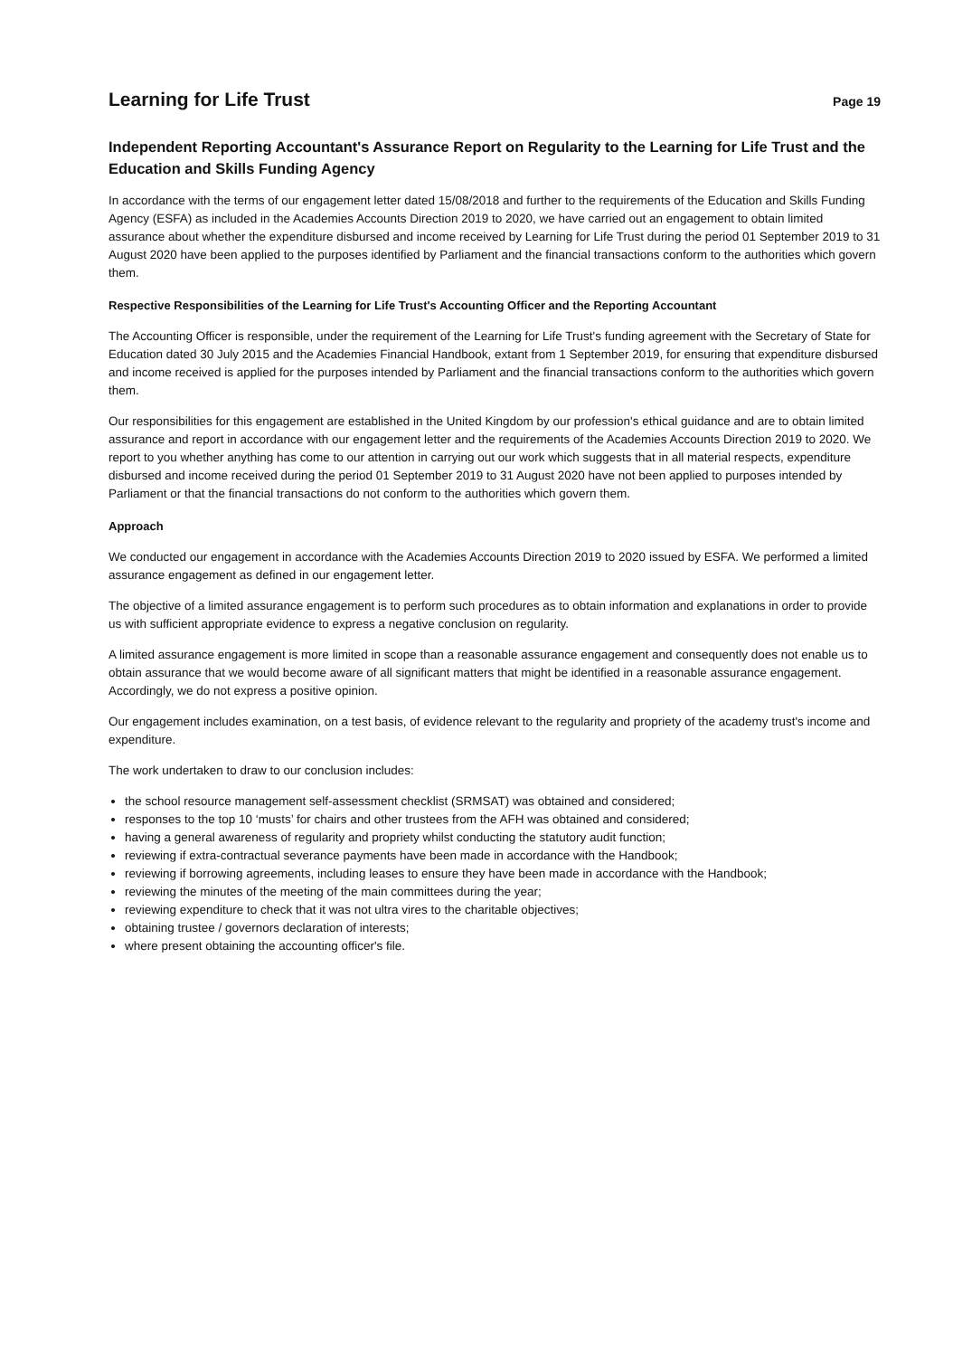Learning for Life Trust
Page 19
Independent Reporting Accountant's Assurance Report on Regularity to the Learning for Life Trust and the Education and Skills Funding Agency
In accordance with the terms of our engagement letter dated 15/08/2018 and further to the requirements of the Education and Skills Funding Agency (ESFA) as included in the Academies Accounts Direction 2019 to 2020, we have carried out an engagement to obtain limited assurance about whether the expenditure disbursed and income received by Learning for Life Trust during the period 01 September 2019 to 31 August 2020 have been applied to the purposes identified by Parliament and the financial transactions conform to the authorities which govern them.
Respective Responsibilities of the Learning for Life Trust's Accounting Officer and the Reporting Accountant
The Accounting Officer is responsible, under the requirement of the Learning for Life Trust's funding agreement with the Secretary of State for Education dated 30 July 2015 and the Academies Financial Handbook, extant from 1 September 2019, for ensuring that expenditure disbursed and income received is applied for the purposes intended by Parliament and the financial transactions conform to the authorities which govern them.
Our responsibilities for this engagement are established in the United Kingdom by our profession's ethical guidance and are to obtain limited assurance and report in accordance with our engagement letter and the requirements of the Academies Accounts Direction 2019 to 2020. We report to you whether anything has come to our attention in carrying out our work which suggests that in all material respects, expenditure disbursed and income received during the period 01 September 2019 to 31 August 2020 have not been applied to purposes intended by Parliament or that the financial transactions do not conform to the authorities which govern them.
Approach
We conducted our engagement in accordance with the Academies Accounts Direction 2019 to 2020 issued by ESFA. We performed a limited assurance engagement as defined in our engagement letter.
The objective of a limited assurance engagement is to perform such procedures as to obtain information and explanations in order to provide us with sufficient appropriate evidence to express a negative conclusion on regularity.
A limited assurance engagement is more limited in scope than a reasonable assurance engagement and consequently does not enable us to obtain assurance that we would become aware of all significant matters that might be identified in a reasonable assurance engagement. Accordingly, we do not express a positive opinion.
Our engagement includes examination, on a test basis, of evidence relevant to the regularity and propriety of the academy trust's income and expenditure.
The work undertaken to draw to our conclusion includes:
the school resource management self-assessment checklist (SRMSAT) was obtained and considered;
responses to the top 10 ‘musts’ for chairs and other trustees from the AFH was obtained and considered;
having a general awareness of regularity and propriety whilst conducting the statutory audit function;
reviewing if extra-contractual severance payments have been made in accordance with the Handbook;
reviewing if borrowing agreements, including leases to ensure they have been made in accordance with the Handbook;
reviewing the minutes of the meeting of the main committees during the year;
reviewing expenditure to check that it was not ultra vires to the charitable objectives;
obtaining trustee / governors declaration of interests;
where present obtaining the accounting officer's file.